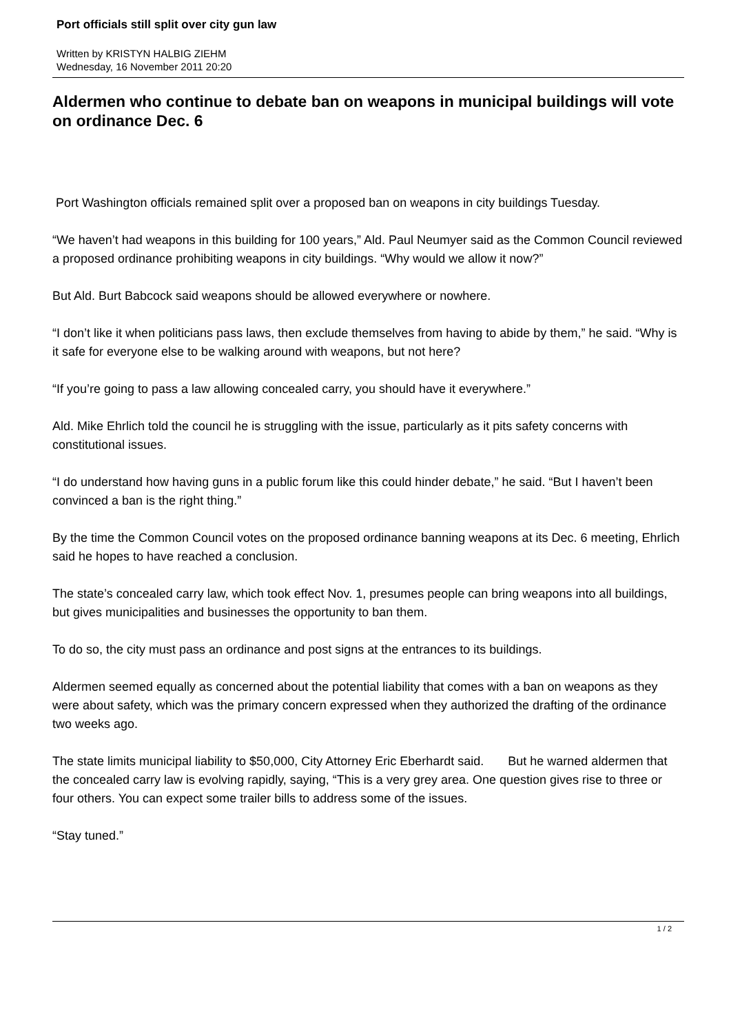Port officials still split over city gun law
Written by KRISTYN HALBIG ZIEHM
Wednesday, 16 November 2011 20:20
Aldermen who continue to debate ban on weapons in municipal buildings will vote on ordinance Dec. 6
Port Washington officials remained split over a proposed ban on weapons in city buildings Tuesday.
“We haven’t had weapons in this building for 100 years,” Ald. Paul Neumyer said as the Common Council reviewed a proposed ordinance prohibiting weapons in city buildings. “Why would we allow it now?”
But Ald. Burt Babcock said weapons should be allowed everywhere or nowhere.
“I don’t like it when politicians pass laws, then exclude themselves from having to abide by them,” he said. “Why is it safe for everyone else to be walking around with weapons, but not here?
“If you’re going to pass a law allowing concealed carry, you should have it everywhere.”
Ald. Mike Ehrlich told the council he is struggling with the issue, particularly as it pits safety concerns with constitutional issues.
“I do understand how having guns in a public forum like this could hinder debate,” he said. “But I haven’t been convinced a ban is the right thing.”
By the time the Common Council votes on the proposed ordinance banning weapons at its Dec. 6 meeting, Ehrlich said he hopes to have reached a conclusion.
The state’s concealed carry law, which took effect Nov. 1, presumes people can bring weapons into all buildings, but gives municipalities and businesses the opportunity to ban them.
To do so, the city must pass an ordinance and post signs at the entrances to its buildings.
Aldermen seemed equally as concerned about the potential liability that comes with a ban on weapons as they were about safety, which was the primary concern expressed when they authorized the drafting of the ordinance two weeks ago.
The state limits municipal liability to $50,000, City Attorney Eric Eberhardt said. But he warned aldermen that the concealed carry law is evolving rapidly, saying, “This is a very grey area. One question gives rise to three or four others. You can expect some trailer bills to address some of the issues.
“Stay tuned.”
1 / 2